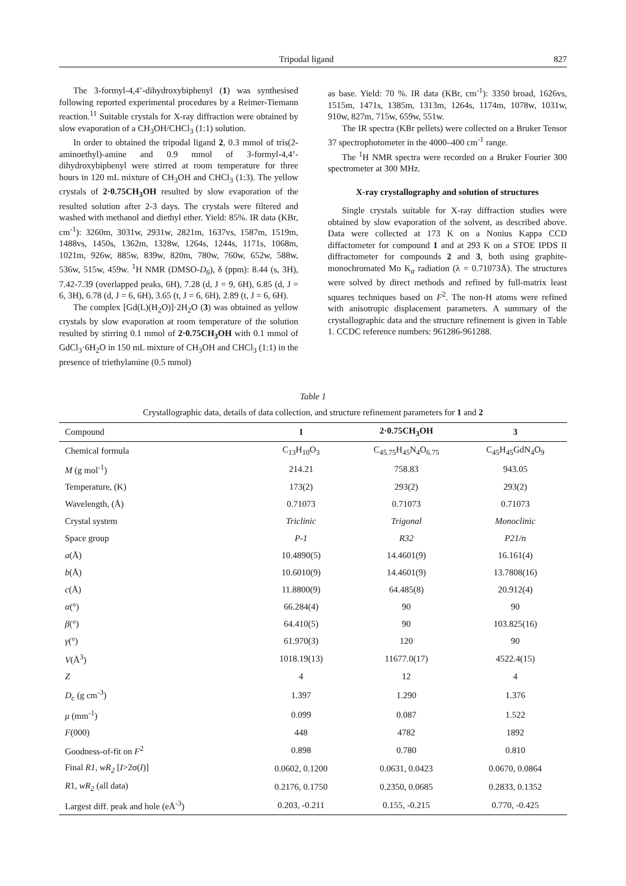Tripodal ligand 827
The 3-formyl-4,4’-dihydroxybiphenyl (1) was synthesised following reported experimental procedures by a Reimer-Tiemann reaction.<sup>11</sup> Suitable crystals for X-ray diffraction were obtained by slow evaporation of a CH<sub>3</sub>OH/CHCl<sub>3</sub> (1:1) solution.
In order to obtained the tripodal ligand 2, 0.3 mmol of tris(2-aminoethyl)-amine and 0.9 mmol of 3-formyl-4,4’-dihydroxybiphenyl were stirred at room temperature for three hours in 120 mL mixture of CH<sub>3</sub>OH and CHCl<sub>3</sub> (1:3). The yellow crystals of 2·0.75CH<sub>3</sub>OH resulted by slow evaporation of the resulted solution after 2-3 days. The crystals were filtered and washed with methanol and diethyl ether. Yield: 85%. IR data (KBr, cm<sup>-1</sup>): 3260m, 3031w, 2931w, 2821m, 1637vs, 1587m, 1519m, 1488vs, 1450s, 1362m, 1328w, 1264s, 1244s, 1171s, 1068m, 1021m, 926w, 885w, 839w, 820m, 780w, 760w, 652w, 588w, 536w, 515w, 459w. <sup>1</sup>H NMR (DMSO-D<sub>6</sub>), δ (ppm): 8.44 (s, 3H), 7.42-7.39 (overlapped peaks, 6H), 7.28 (d, J = 9, 6H), 6.85 (d, J = 6, 3H), 6.78 (d, J = 6, 6H), 3.65 (t, J = 6, 6H), 2.89 (t, J = 6, 6H).
The complex [Gd(L)(H<sub>2</sub>O)]·2H<sub>2</sub>O (3) was obtained as yellow crystals by slow evaporation at room temperature of the solution resulted by stirring 0.1 mmol of 2·0.75CH<sub>3</sub>OH with 0.1 mmol of GdCl<sub>3</sub>·6H<sub>2</sub>O in 150 mL mixture of CH<sub>3</sub>OH and CHCl<sub>3</sub> (1:1) in the presence of triethylamine (0.5 mmol)
as base. Yield: 70 %. IR data (KBr, cm<sup>-1</sup>): 3350 broad, 1626vs, 1515m, 1471s, 1385m, 1313m, 1264s, 1174m, 1078w, 1031w, 910w, 827m, 715w, 659w, 551w.
The IR spectra (KBr pellets) were collected on a Bruker Tensor 37 spectrophotometer in the 4000–400 cm<sup>-1</sup> range.
The <sup>1</sup>H NMR spectra were recorded on a Bruker Fourier 300 spectrometer at 300 MHz.
X-ray crystallography and solution of structures
Single crystals suitable for X-ray diffraction studies were obtained by slow evaporation of the solvent, as described above. Data were collected at 173 K on a Nonius Kappa CCD diffactometer for compound 1 and at 293 K on a STOE IPDS II diffractometer for compounds 2 and 3, both using graphite-monochromated Mo K<sub>α</sub> radiation (λ = 0.71073Å). The structures were solved by direct methods and refined by full-matrix least squares techniques based on F<sup>2</sup>. The non-H atoms were refined with anisotropic displacement parameters. A summary of the crystallographic data and the structure refinement is given in Table 1. CCDC reference numbers: 961286-961288.
Table 1
Crystallographic data, details of data collection, and structure refinement parameters for 1 and 2
| Compound | 1 | 2·0.75CH<sub>3</sub>OH | 3 |
| --- | --- | --- | --- |
| Chemical formula | C<sub>13</sub>H<sub>10</sub>O<sub>3</sub> | C<sub>45.75</sub>H<sub>45</sub>N<sub>4</sub>O<sub>6.75</sub> | C<sub>45</sub>H<sub>45</sub>GdN<sub>4</sub>O<sub>9</sub> |
| M (g mol<sup>-1</sup>) | 214.21 | 758.83 | 943.05 |
| Temperature, (K) | 173(2) | 293(2) | 293(2) |
| Wavelength, (Å) | 0.71073 | 0.71073 | 0.71073 |
| Crystal system | Triclinic | Trigonal | Monoclinic |
| Space group | P-1 | R32 | P21/n |
| a (Å) | 10.4890(5) | 14.4601(9) | 16.161(4) |
| b (Å) | 10.6010(9) | 14.4601(9) | 13.7808(16) |
| c (Å) | 11.8800(9) | 64.485(8) | 20.912(4) |
| α (°) | 66.284(4) | 90 | 90 |
| β (°) | 64.410(5) | 90 | 103.825(16) |
| γ (°) | 61.970(3) | 120 | 90 |
| V (Å<sup>3</sup>) | 1018.19(13) | 11677.0(17) | 4522.4(15) |
| Z | 4 | 12 | 4 |
| D<sub>c</sub> (g cm<sup>-3</sup>) | 1.397 | 1.290 | 1.376 |
| μ (mm<sup>-1</sup>) | 0.099 | 0.087 | 1.522 |
| F (000) | 448 | 4782 | 1892 |
| Goodness-of-fit on F<sup>2</sup> | 0.898 | 0.780 | 0.810 |
| Final R1, wR<sub>2</sub> [ I >2σ( I )] | 0.0602, 0.1200 | 0.0631, 0.0423 | 0.0670, 0.0864 |
| R 1, wR<sub>2</sub> (all data) | 0.2176, 0.1750 | 0.2350, 0.0685 | 0.2833, 0.1352 |
| Largest diff. peak and hole (eÅ<sup>-3</sup>) | 0.203, -0.211 | 0.155, -0.215 | 0.770, -0.425 |